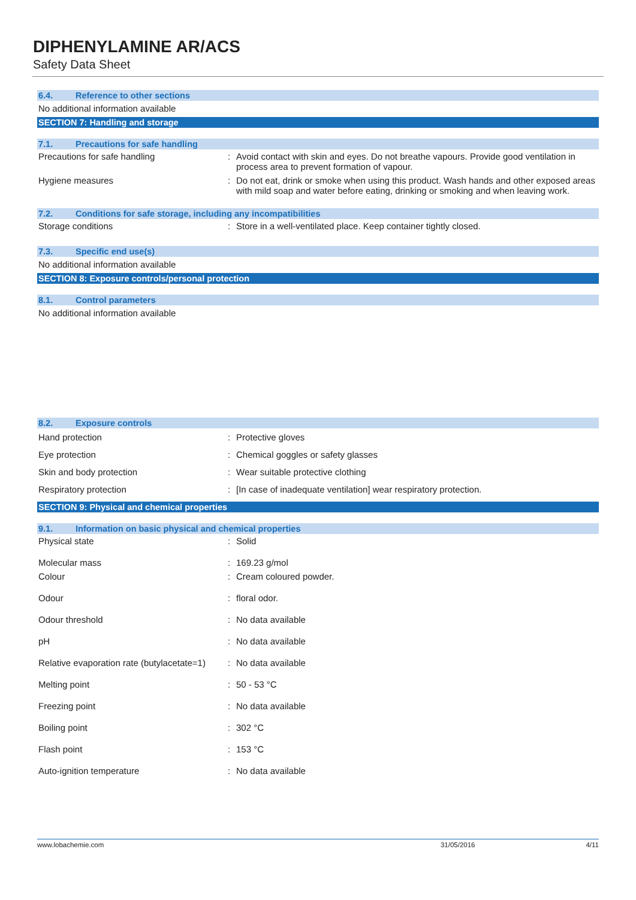DIPHENYLAMINE AR/ACS
Safety Data Sheet
6.4. Reference to other sections
No additional information available
SECTION 7: Handling and storage
7.1. Precautions for safe handling
| Precautions for safe handling | : | Avoid contact with skin and eyes. Do not breathe vapours. Provide good ventilation in process area to prevent formation of vapour. |
| Hygiene measures | : | Do not eat, drink or smoke when using this product. Wash hands and other exposed areas with mild soap and water before eating, drinking or smoking and when leaving work. |
7.2. Conditions for safe storage, including any incompatibilities
| Storage conditions | : | Store in a well-ventilated place. Keep container tightly closed. |
7.3. Specific end use(s)
No additional information available
SECTION 8: Exposure controls/personal protection
8.1. Control parameters
No additional information available
8.2. Exposure controls
| Hand protection | : | Protective gloves |
| Eye protection | : | Chemical goggles or safety glasses |
| Skin and body protection | : | Wear suitable protective clothing |
| Respiratory protection | : | [In case of inadequate ventilation] wear respiratory protection. |
SECTION 9: Physical and chemical properties
9.1. Information on basic physical and chemical properties
| Physical state | : | Solid |
| Molecular mass | : | 169.23 g/mol |
| Colour | : | Cream coloured powder. |
| Odour | : | floral odor. |
| Odour threshold | : | No data available |
| pH | : | No data available |
| Relative evaporation rate (butylacetate=1) | : | No data available |
| Melting point | : | 50 - 53 °C |
| Freezing point | : | No data available |
| Boiling point | : | 302 °C |
| Flash point | : | 153 °C |
| Auto-ignition temperature | : | No data available |
www.lobachemie.com 31/05/2016 4/11